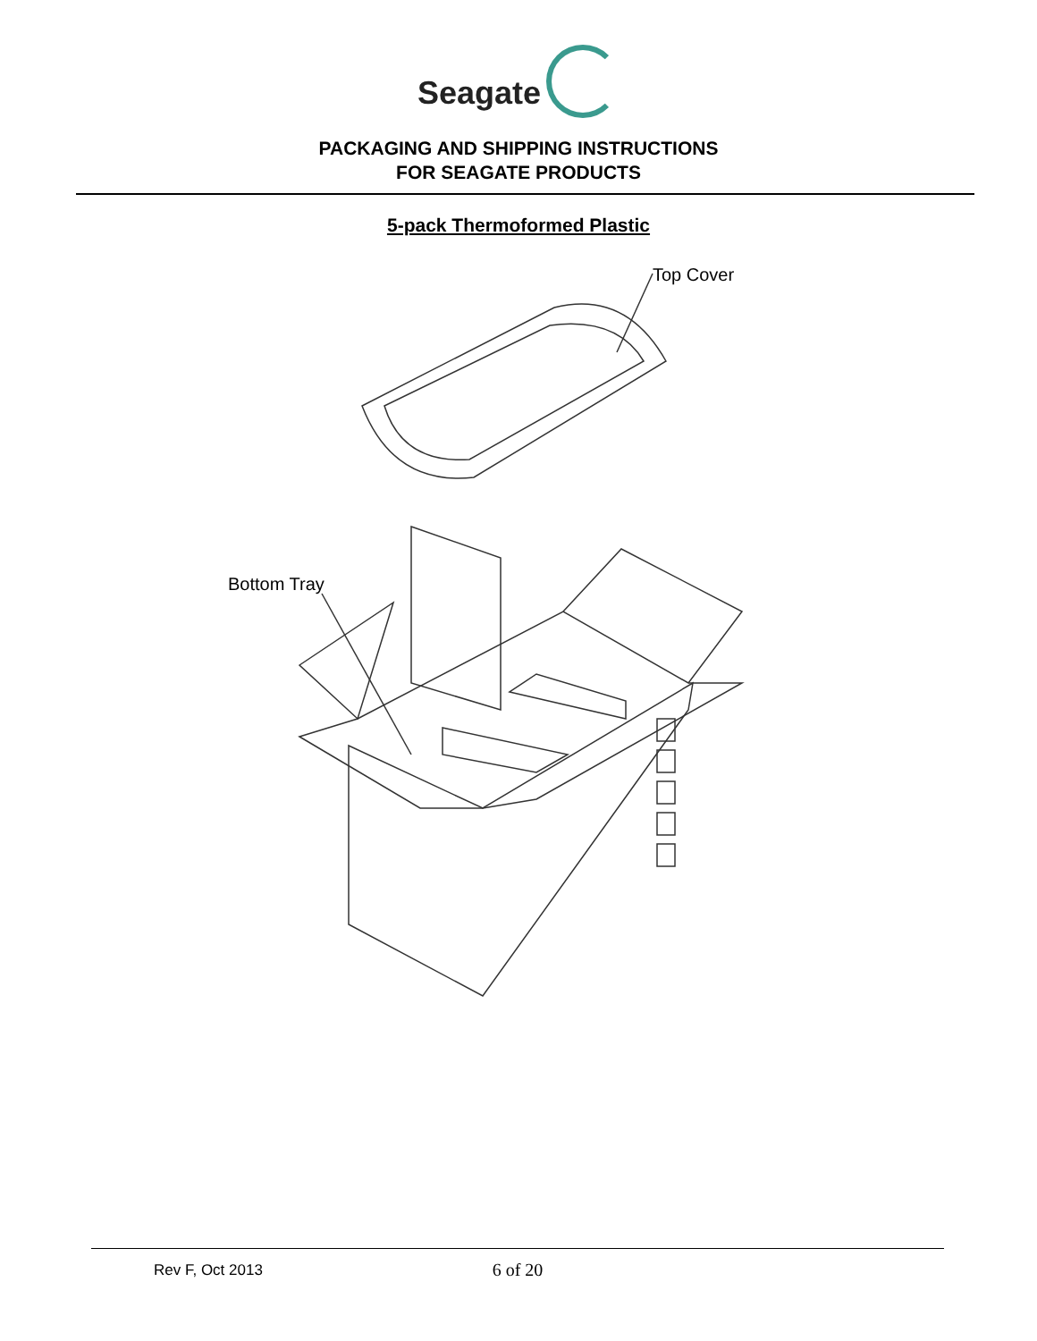Seagate
PACKAGING AND SHIPPING INSTRUCTIONS
FOR SEAGATE PRODUCTS
5-pack Thermoformed Plastic
Top Cover
Bottom Tray
Rev F, Oct 2013
6 of 20